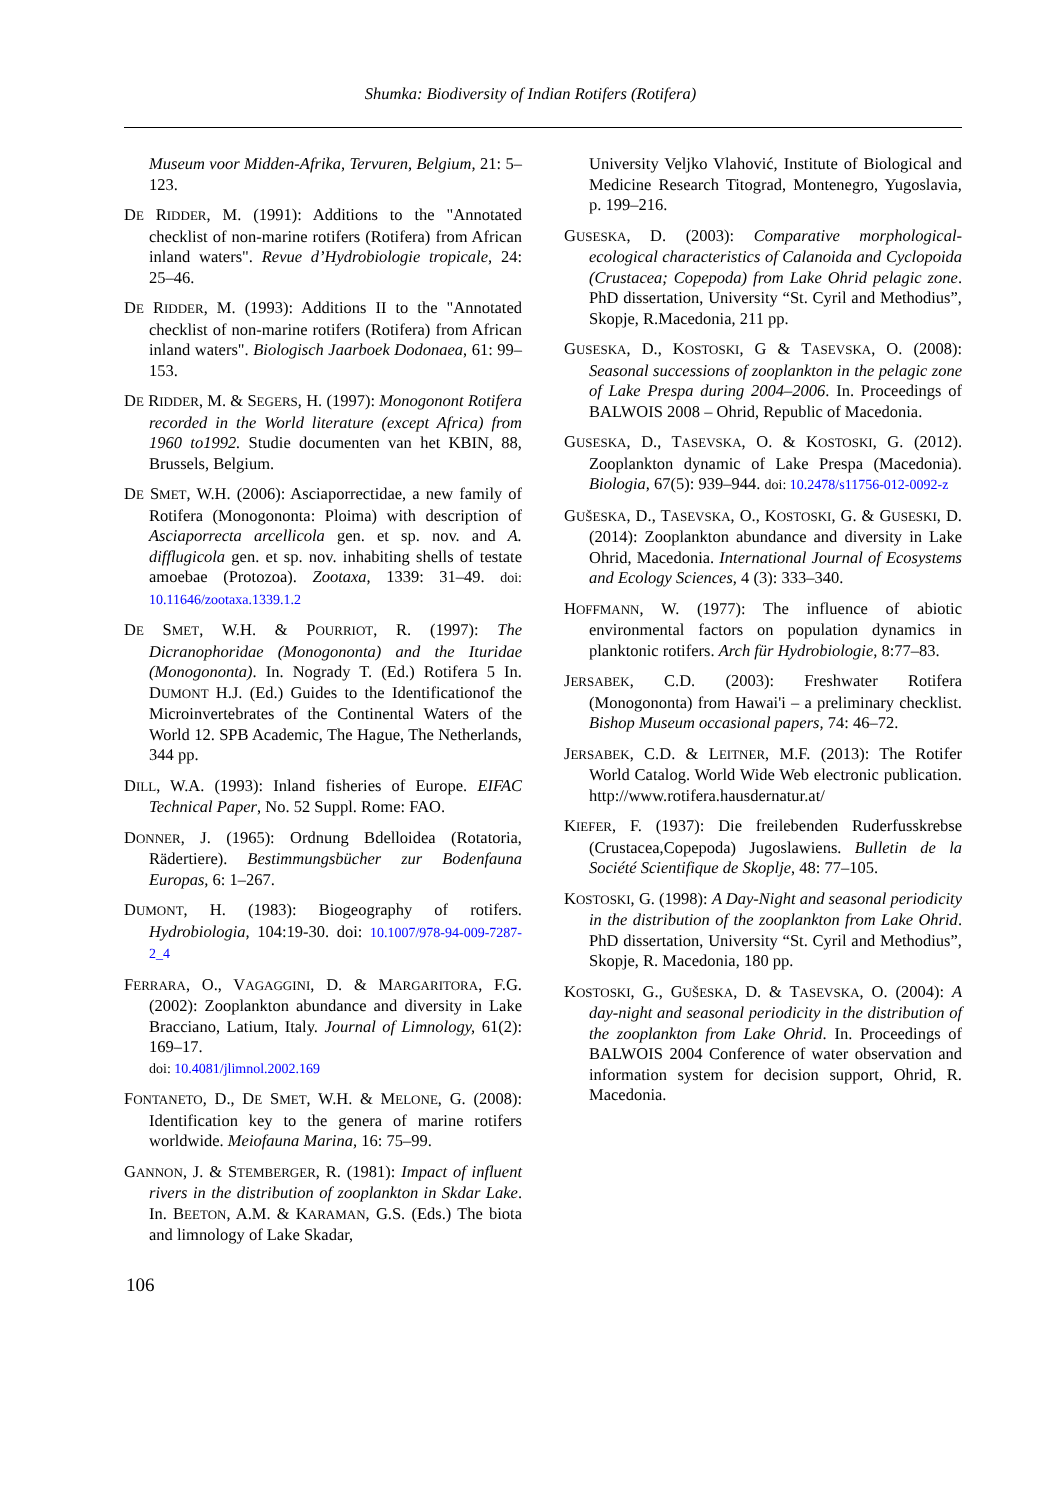Shumka: Biodiversity of Indian Rotifers (Rotifera)
Museum voor Midden-Afrika, Tervuren, Belgium, 21: 5–123.
DE RIDDER, M. (1991): Additions to the "Annotated checklist of non-marine rotifers (Rotifera) from African inland waters". Revue d’Hydrobiologie tropicale, 24: 25–46.
DE RIDDER, M. (1993): Additions II to the "Annotated checklist of non-marine rotifers (Rotifera) from African inland waters". Biologisch Jaarboek Dodonaea, 61: 99–153.
DE RIDDER, M. & SEGERS, H. (1997): Monogonont Rotifera recorded in the World literature (except Africa) from 1960 to1992. Studie documenten van het KBIN, 88, Brussels, Belgium.
DE SMET, W.H. (2006): Asciaporrectidae, a new family of Rotifera (Monogononta: Ploima) with description of Asciaporrecta arcellicola gen. et sp. nov. and A. difflugicola gen. et sp. nov. inhabiting shells of testate amoebae (Protozoa). Zootaxa, 1339: 31–49. doi: 10.11646/zootaxa.1339.1.2
DE SMET, W.H. & POURRIOT, R. (1997): The Dicranophoridae (Monogononta) and the Ituridae (Monogononta). In. Nogrady T. (Ed.) Rotifera 5 In. DUMONT H.J. (Ed.) Guides to the Identificationof the Microinvertebrates of the Continental Waters of the World 12. SPB Academic, The Hague, The Netherlands, 344 pp.
DILL, W.A. (1993): Inland fisheries of Europe. EIFAC Technical Paper, No. 52 Suppl. Rome: FAO.
DONNER, J. (1965): Ordnung Bdelloidea (Rotatoria, Rädertiere). Bestimmungsbücher zur Bodenfauna Europas, 6: 1–267.
DUMONT, H. (1983): Biogeography of rotifers. Hydrobiologia, 104:19-30. doi: 10.1007/978-94-009-7287-2_4
FERRARA, O., VAGAGGINI, D. & MARGARITORA, F.G. (2002): Zooplankton abundance and diversity in Lake Bracciano, Latium, Italy. Journal of Limnology, 61(2): 169–17.
doi: 10.4081/jlimnol.2002.169
FONTANETO, D., DE SMET, W.H. & MELONE, G. (2008): Identification key to the genera of marine rotifers worldwide. Meiofauna Marina, 16: 75–99.
GANNON, J. & STEMBERGER, R. (1981): Impact of influent rivers in the distribution of zooplankton in Skdar Lake. In. BEETON, A.M. & KARAMAN, G.S. (Eds.) The biota and limnology of Lake Skadar,
University Veljko Vlahović, Institute of Biological and Medicine Research Titograd, Montenegro, Yugoslavia, p. 199–216.
GUSESKA, D. (2003): Comparative morphological-ecological characteristics of Calanoida and Cyclopoida (Crustacea; Copepoda) from Lake Ohrid pelagic zone. PhD dissertation, University “St. Cyril and Methodius”, Skopje, R.Macedonia, 211 pp.
GUSESKA, D., KOSTOSKI, G & TASEVSKA, O. (2008): Seasonal successions of zooplankton in the pelagic zone of Lake Prespa during 2004–2006. In. Proceedings of BALWOIS 2008 – Ohrid, Republic of Macedonia.
GUSESKA, D., TASEVSKA, O. & KOSTOSKI, G. (2012). Zooplankton dynamic of Lake Prespa (Macedonia). Biologia, 67(5): 939–944. doi: 10.2478/s11756-012-0092-z
GUŠESKA, D., TASEVSKA, O., KOSTOSKI, G. & GUSESKI, D. (2014): Zooplankton abundance and diversity in Lake Ohrid, Macedonia. International Journal of Ecosystems and Ecology Sciences, 4 (3): 333–340.
HOFFMANN, W. (1977): The influence of abiotic environmental factors on population dynamics in planktonic rotifers. Arch für Hydrobiologie, 8:77–83.
JERSABEK, C.D. (2003): Freshwater Rotifera (Monogononta) from Hawai'i – a preliminary checklist. Bishop Museum occasional papers, 74: 46–72.
JERSABEK, C.D. & LEITNER, M.F. (2013): The Rotifer World Catalog. World Wide Web electronic publication. http://www.rotifera.hausdernatur.at/
KIEFER, F. (1937): Die freilebenden Ruderfusskrebse (Crustacea,Copepoda) Jugoslawiens. Bulletin de la Société Scientifique de Skoplje, 48: 77–105.
KOSTOSKI, G. (1998): A Day-Night and seasonal periodicity in the distribution of the zooplankton from Lake Ohrid. PhD dissertation, University “St. Cyril and Methodius”, Skopje, R. Macedonia, 180 pp.
KOSTOSKI, G., GUŠESKA, D. & TASEVSKA, O. (2004): A day-night and seasonal periodicity in the distribution of the zooplankton from Lake Ohrid. In. Proceedings of BALWOIS 2004 Conference of water observation and information system for decision support, Ohrid, R. Macedonia.
106